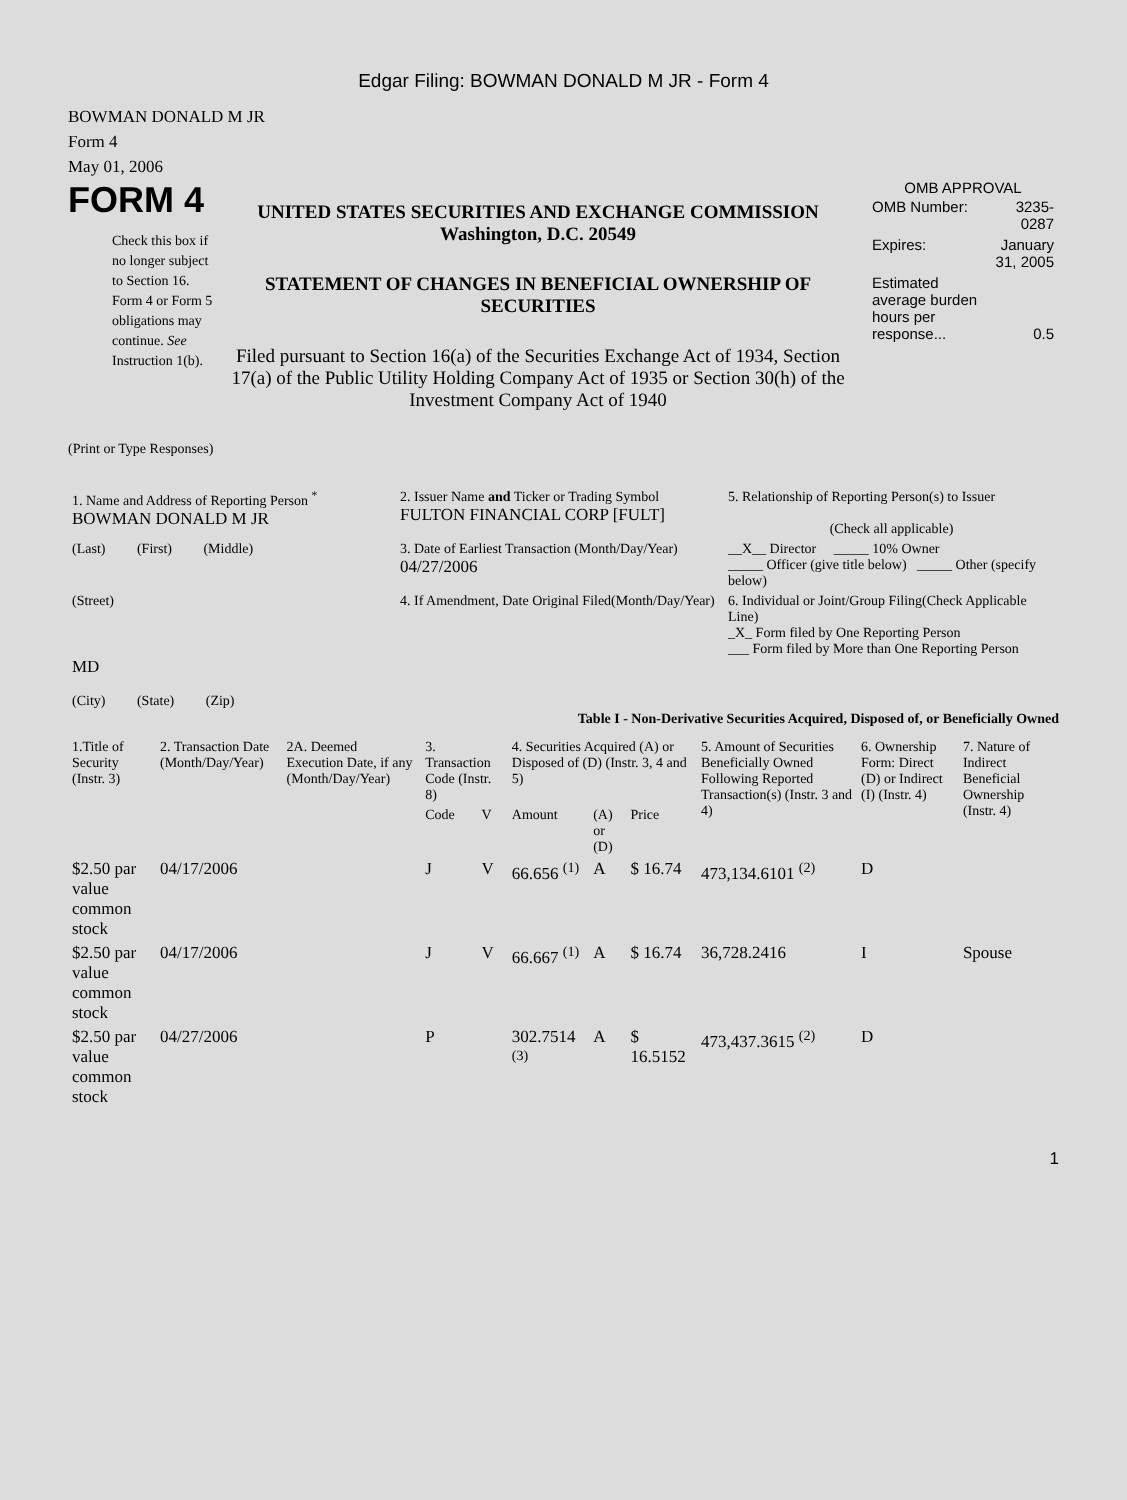Edgar Filing: BOWMAN DONALD M JR - Form 4
BOWMAN DONALD M JR
Form 4
May 01, 2006
FORM 4
Check this box if no longer subject to Section 16. Form 4 or Form 5 obligations may continue. See Instruction 1(b).
UNITED STATES SECURITIES AND EXCHANGE COMMISSION
Washington, D.C. 20549
STATEMENT OF CHANGES IN BENEFICIAL OWNERSHIP OF SECURITIES
Filed pursuant to Section 16(a) of the Securities Exchange Act of 1934, Section 17(a) of the Public Utility Holding Company Act of 1935 or Section 30(h) of the Investment Company Act of 1940
OMB APPROVAL
| OMB Number: | 3235-0287 |
| Expires: | January 31, 2005 |
| Estimated average burden hours per response... | 0.5 |
(Print or Type Responses)
| 1. Name and Address of Reporting Person <sup>*</sup> BOWMAN DONALD M JR | 2. Issuer Name and Ticker or Trading Symbol FULTON FINANCIAL CORP [FULT] | 5. Relationship of Reporting Person(s) to Issuer (Check all applicable) |
| (Last) (First) (Middle) | 3. Date of Earliest Transaction (Month/Day/Year) 04/27/2006 | __X__ Director _____ 10% Owner _____ Officer (give title below) _____ Other (specify below) |
| (Street) MD (City) (State) (Zip) | 4. If Amendment, Date Original Filed(Month/Day/Year) | 6. Individual or Joint/Group Filing(Check Applicable Line) _X_ Form filed by One Reporting Person ___ Form filed by More than One Reporting Person |
Table I - Non-Derivative Securities Acquired, Disposed of, or Beneficially Owned
| 1.Title of Security (Instr. 3) | 2. Transaction Date (Month/Day/Year) | 2A. Deemed Execution Date, if any (Month/Day/Year) | 3. Transaction Code (Instr. 8) | | 4. Securities Acquired (A) or Disposed of (D) (Instr. 3, 4 and 5) | | | 5. Amount of Securities Beneficially Owned Following Reported Transaction(s) (Instr. 3 and 4) | 6. Ownership Form: Direct (D) or Indirect (I) (Instr. 4) | 7. Nature of Indirect Beneficial Ownership (Instr. 4) |
| --- | --- | --- | --- | --- | --- | --- | --- | --- | --- | --- |
| | | | Code | V | Amount | (A) or (D) | Price | | | |
| $2.50 par value common stock | 04/17/2006 | | J | V | 66.656 <sup>(1)</sup> | A | $ 16.74 | 473,134.6101 <sup>(2)</sup> | D | |
| $2.50 par value common stock | 04/17/2006 | | J | V | 66.667 <sup>(1)</sup> | A | $ 16.74 | 36,728.2416 | I | Spouse |
| $2.50 par value common stock | 04/27/2006 | | P | | 302.7514 <sup>(3)</sup> | A | $ 16.5152 | 473,437.3615 <sup>(2)</sup> | D | |
1